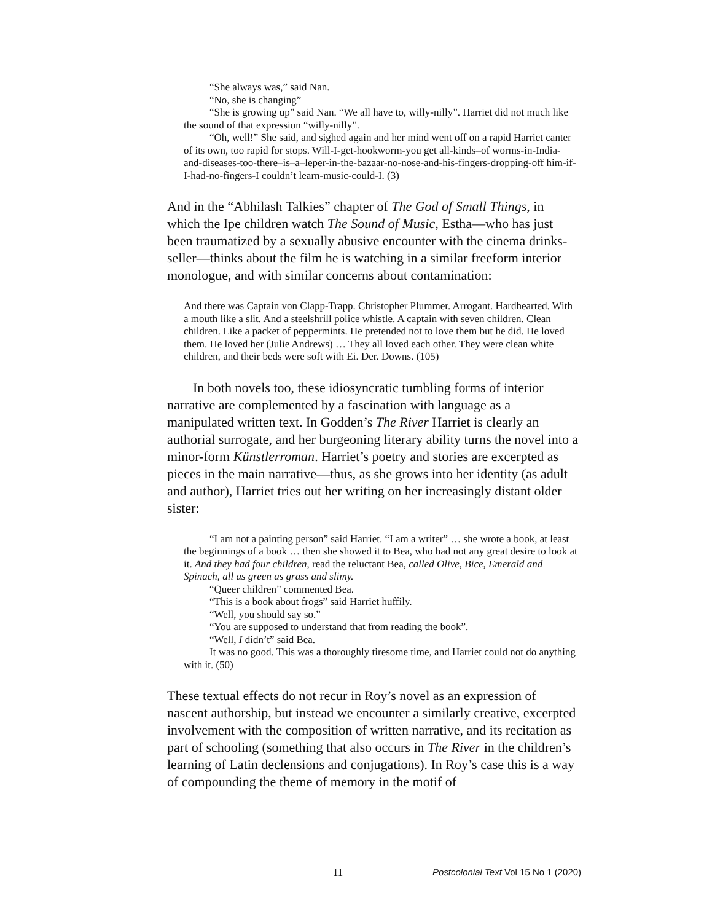“She always was,” said Nan.
“No, she is changing”
“She is growing up” said Nan. “We all have to, willy-nilly”. Harriet did not much like the sound of that expression “willy-nilly”.
“Oh, well!” She said, and sighed again and her mind went off on a rapid Harriet canter of its own, too rapid for stops. Will-I-get-hookworm-you get all-kinds–of worms-in-India-and-diseases-too-there–is–a–leper-in-the-bazaar-no-nose-and-his-fingers-dropping-off him-if-I-had-no-fingers-I couldn’t learn-music-could-I. (3)
And in the “Abhilash Talkies” chapter of The God of Small Things, in which the Ipe children watch The Sound of Music, Estha—who has just been traumatized by a sexually abusive encounter with the cinema drinks-seller—thinks about the film he is watching in a similar freeform interior monologue, and with similar concerns about contamination:
And there was Captain von Clapp-Trapp. Christopher Plummer. Arrogant. Hardhearted. With a mouth like a slit. And a steelshrill police whistle. A captain with seven children. Clean children. Like a packet of peppermints. He pretended not to love them but he did. He loved them. He loved her (Julie Andrews) … They all loved each other. They were clean white children, and their beds were soft with Ei. Der. Downs. (105)
In both novels too, these idiosyncratic tumbling forms of interior narrative are complemented by a fascination with language as a manipulated written text. In Godden’s The River Harriet is clearly an authorial surrogate, and her burgeoning literary ability turns the novel into a minor-form Künstlerroman. Harriet’s poetry and stories are excerpted as pieces in the main narrative—thus, as she grows into her identity (as adult and author), Harriet tries out her writing on her increasingly distant older sister:
“I am not a painting person” said Harriet. “I am a writer” … she wrote a book, at least the beginnings of a book … then she showed it to Bea, who had not any great desire to look at it. And they had four children, read the reluctant Bea, called Olive, Bice, Emerald and Spinach, all as green as grass and slimy.
“Queer children” commented Bea.
“This is a book about frogs” said Harriet huffily.
“Well, you should say so.”
“You are supposed to understand that from reading the book”.
“Well, I didn’t” said Bea.
It was no good. This was a thoroughly tiresome time, and Harriet could not do anything with it. (50)
These textual effects do not recur in Roy’s novel as an expression of nascent authorship, but instead we encounter a similarly creative, excerpted involvement with the composition of written narrative, and its recitation as part of schooling (something that also occurs in The River in the children’s learning of Latin declensions and conjugations). In Roy’s case this is a way of compounding the theme of memory in the motif of
11 Postcolonial Text Vol 15 No 1 (2020)